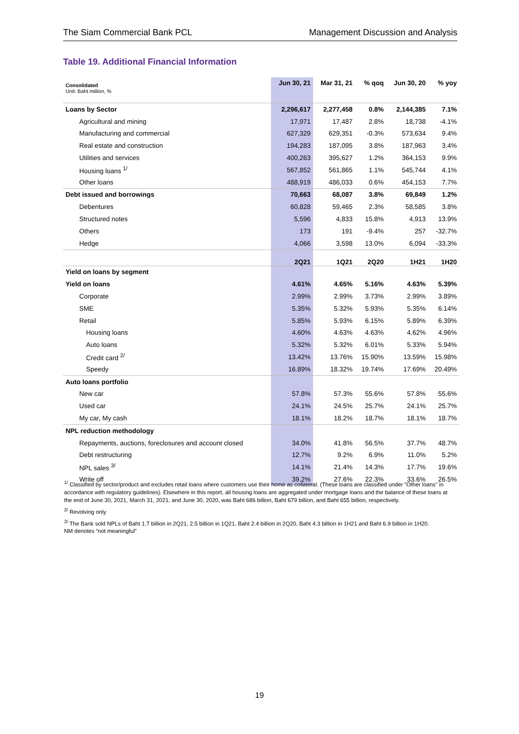The Siam Commercial Bank PCL Management Discussion and Analysis
Table 19. Additional Financial Information
| Consolidated Unit: Baht million, % | Jun 30, 21 | Mar 31, 21 | % qoq | Jun 30, 20 | % yoy |
| --- | --- | --- | --- | --- | --- |
| Loans by Sector | 2,296,617 | 2,277,458 | 0.8% | 2,144,385 | 7.1% |
| Agricultural and mining | 17,971 | 17,487 | 2.8% | 18,738 | -4.1% |
| Manufacturing and commercial | 627,329 | 629,351 | -0.3% | 573,634 | 9.4% |
| Real estate and construction | 194,283 | 187,095 | 3.8% | 187,963 | 3.4% |
| Utilities and services | 400,263 | 395,627 | 1.2% | 364,153 | 9.9% |
| Housing loans <sup>1/</sup> | 567,852 | 561,865 | 1.1% | 545,744 | 4.1% |
| Other loans | 488,919 | 486,033 | 0.6% | 454,153 | 7.7% |
| Debt issued and borrowings | 70,663 | 68,087 | 3.8% | 69,849 | 1.2% |
| Debentures | 60,828 | 59,465 | 2.3% | 58,585 | 3.8% |
| Structured notes | 5,596 | 4,833 | 15.8% | 4,913 | 13.9% |
| Others | 173 | 191 | -9.4% | 257 | -32.7% |
| Hedge | 4,066 | 3,598 | 13.0% | 6,094 | -33.3% |
| | 2Q21 | 1Q21 | 2Q20 | 1H21 | 1H20 |
| Yield on loans by segment | | | | | |
| Yield on loans | 4.61% | 4.65% | 5.16% | 4.63% | 5.39% |
| Corporate | 2.99% | 2.99% | 3.73% | 2.99% | 3.89% |
| SME | 5.35% | 5.32% | 5.93% | 5.35% | 6.14% |
| Retail | 5.85% | 5.93% | 6.15% | 5.89% | 6.39% |
| Housing loans | 4.60% | 4.63% | 4.63% | 4.62% | 4.96% |
| Auto loans | 5.32% | 5.32% | 6.01% | 5.33% | 5.94% |
| Credit card <sup>2/</sup> | 13.42% | 13.76% | 15.90% | 13.59% | 15.98% |
| Speedy | 16.89% | 18.32% | 19.74% | 17.69% | 20.49% |
| Auto loans portfolio | | | | | |
| New car | 57.8% | 57.3% | 55.6% | 57.8% | 55.6% |
| Used car | 24.1% | 24.5% | 25.7% | 24.1% | 25.7% |
| My car, My cash | 18.1% | 18.2% | 18.7% | 18.1% | 18.7% |
| NPL reduction methodology | | | | | |
| Repayments, auctions, foreclosures and account closed | 34.0% | 41.8% | 56.5% | 37.7% | 48.7% |
| Debt restructuring | 12.7% | 9.2% | 6.9% | 11.0% | 5.2% |
| NPL sales <sup>3/</sup> | 14.1% | 21.4% | 14.3% | 17.7% | 19.6% |
| Write off | 39.2% | 27.6% | 22.3% | 33.6% | 26.5% |
<sup>1/</sup> Classified by sector/product and excludes retail loans where customers use their home as collateral. (These loans are classified under "Other loans" in accordance with regulatory guidelines). Elsewhere in this report, all housing loans are aggregated under mortgage loans and the balance of these loans at the end of June 30, 2021, March 31, 2021, and June 30, 2020, was Baht 686 billion, Baht 679 billion, and Baht 655 billion, respectively.
<sup>2/</sup> Revolving only
<sup>3/</sup> The Bank sold NPLs of Baht 1.7 billion in 2Q21, 2.5 billion in 1Q21, Baht 2.4 billion in 2Q20, Baht 4.3 billion in 1H21 and Baht 6.9 billion in 1H20.
NM denotes “not meaningful”
19